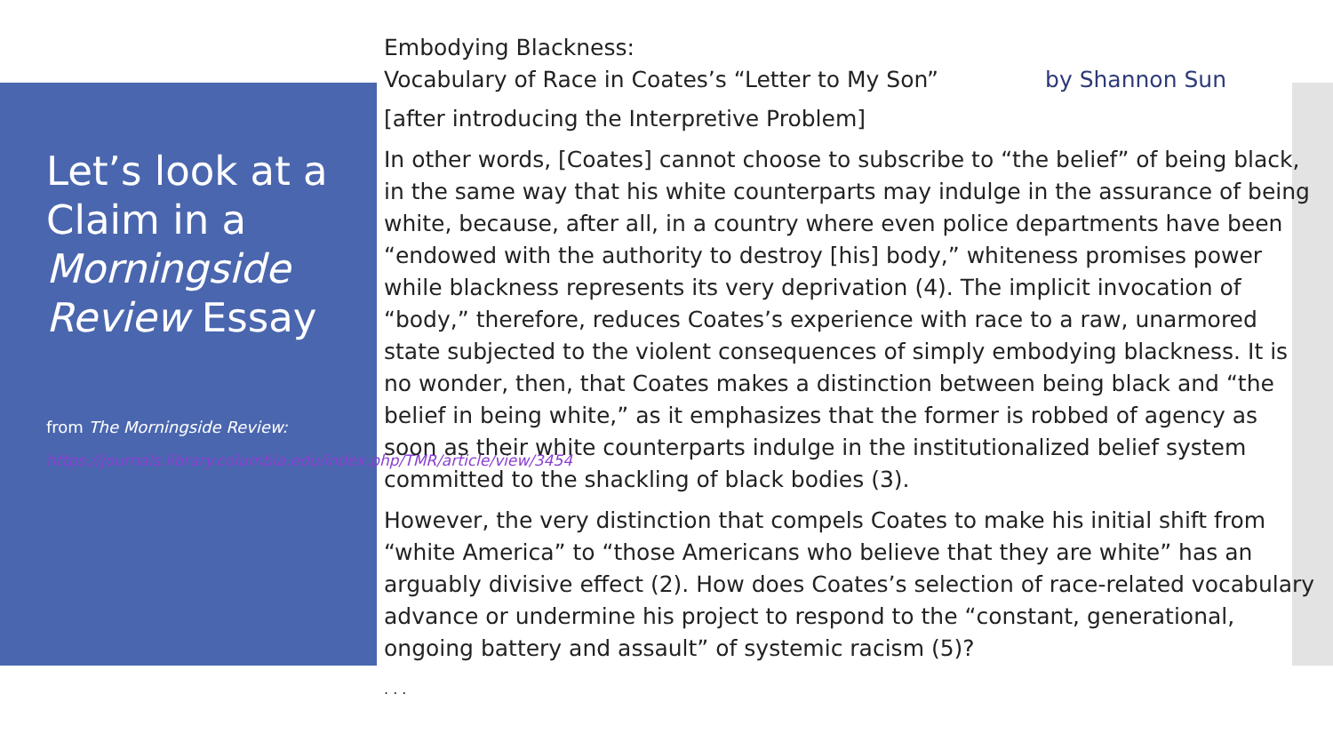Let’s look at a Claim in a Morningside Review Essay
from The Morningside Review:
https://journals.library.columbia.edu/index.php/TMR/article/view/3454
Embodying Blackness:
Vocabulary of Race in Coates’s “Letter to My Son” by Shannon Sun
[after introducing the Interpretive Problem]
In other words, [Coates] cannot choose to subscribe to “the belief” of being black, in the same way that his white counterparts may indulge in the assurance of being white, because, after all, in a country where even police departments have been “endowed with the authority to destroy [his] body,” whiteness promises power while blackness represents its very deprivation (4). The implicit invocation of “body,” therefore, reduces Coates’s experience with race to a raw, unarmored state subjected to the violent consequences of simply embodying blackness. It is no wonder, then, that Coates makes a distinction between being black and “the belief in being white,” as it emphasizes that the former is robbed of agency as soon as their white counterparts indulge in the institutionalized belief system committed to the shackling of black bodies (3).
However, the very distinction that compels Coates to make his initial shift from “white America” to “those Americans who believe that they are white” has an arguably divisive effect (2). How does Coates’s selection of race-related vocabulary advance or undermine his project to respond to the “constant, generational, ongoing battery and assault” of systemic racism (5)?
. . .